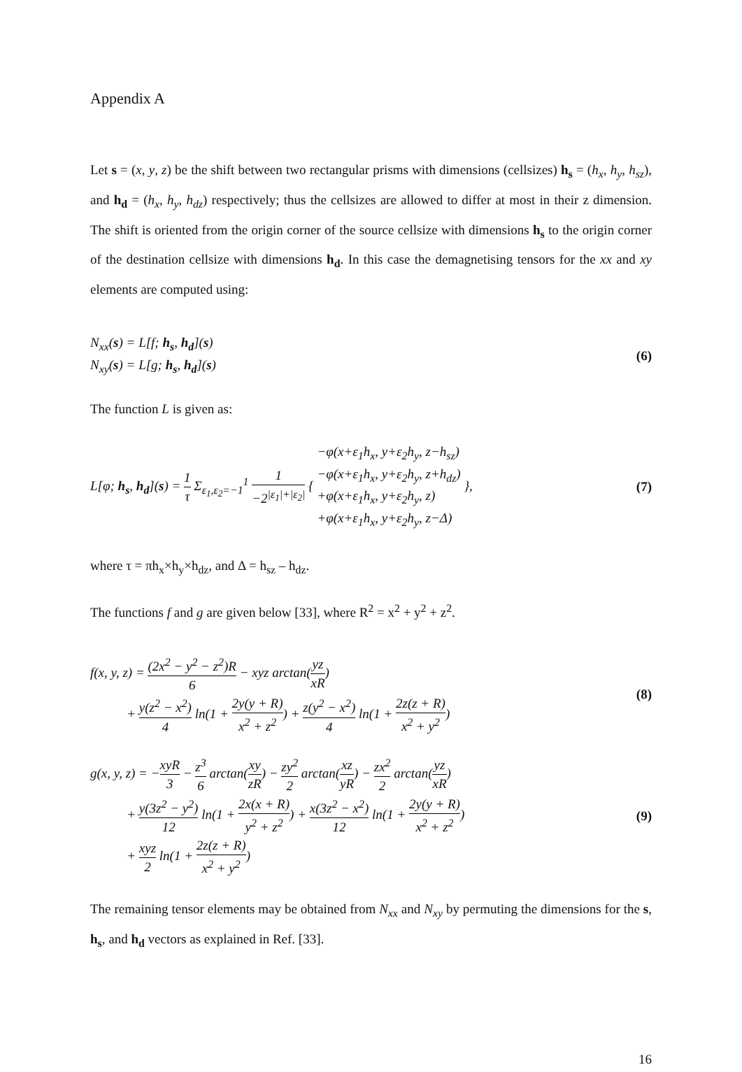Appendix A
Let s = (x, y, z) be the shift between two rectangular prisms with dimensions (cellsizes) h<sub>s</sub> = (h<sub>x</sub>, h<sub>y</sub>, h<sub>sz</sub>), and h<sub>d</sub> = (h<sub>x</sub>, h<sub>y</sub>, h<sub>dz</sub>) respectively; thus the cellsizes are allowed to differ at most in their z dimension. The shift is oriented from the origin corner of the source cellsize with dimensions h<sub>s</sub> to the origin corner of the destination cellsize with dimensions h<sub>d</sub>. In this case the demagnetising tensors for the xx and xy elements are computed using:
N<sub>xx</sub>(s) = L[f; h<sub>s</sub>, h<sub>d</sub>](s)
N<sub>xy</sub>(s) = L[g; h<sub>s</sub>, h<sub>d</sub>](s)
(6)
The function L is given as:
L[φ; h<sub>s</sub>, h<sub>d</sub>](s) = 1 τ Σ<sub>ε<sub>1</sub>,ε<sub>2</sub>=−1</sub><sup>1</sup> 1 −2<sup>|ε<sub>1</sub>|+|ε<sub>2</sub>|</sup> { −φ(x+ε<sub>1</sub>h<sub>x</sub>, y+ε<sub>2</sub>h<sub>y</sub>, z−h<sub>sz</sub>)
−φ(x+ε<sub>1</sub>h<sub>x</sub>, y+ε<sub>2</sub>h<sub>y</sub>, z+h<sub>dz</sub>)
+φ(x+ε<sub>1</sub>h<sub>x</sub>, y+ε<sub>2</sub>h<sub>y</sub>, z)
+φ(x+ε<sub>1</sub>h<sub>x</sub>, y+ε<sub>2</sub>h<sub>y</sub>, z−Δ) },
(7)
where τ = πh<sub>x</sub>×h<sub>y</sub>×h<sub>dz</sub>, and Δ = h<sub>sz</sub> – h<sub>dz</sub>.
The functions f and g are given below [33], where R<sup>2</sup> = x<sup>2</sup> + y<sup>2</sup> + z<sup>2</sup>.
f(x, y, z) = (2x<sup>2</sup> − y<sup>2</sup> − z<sup>2</sup>)R 6 − xyz arctan(yz xR)
+ y(z<sup>2</sup> − x<sup>2</sup>) 4 ln(1 + 2y(y + R) x<sup>2</sup> + z<sup>2</sup>) + z(y<sup>2</sup> − x<sup>2</sup>) 4 ln(1 + 2z(z + R) x<sup>2</sup> + y<sup>2</sup>)
(8)
g(x, y, z) = −xyR 3 − z<sup>3</sup> 6 arctan(xy zR) − zy<sup>2</sup> 2 arctan(xz yR) − zx<sup>2</sup> 2 arctan(yz xR)
+ y(3z<sup>2</sup> − y<sup>2</sup>) 12 ln(1 + 2x(x + R) y<sup>2</sup> + z<sup>2</sup>) + x(3z<sup>2</sup> − x<sup>2</sup>) 12 ln(1 + 2y(y + R) x<sup>2</sup> + z<sup>2</sup>)
+ xyz 2 ln(1 + 2z(z + R) x<sup>2</sup> + y<sup>2</sup>)
(9)
The remaining tensor elements may be obtained from N<sub>xx</sub> and N<sub>xy</sub> by permuting the dimensions for the s, h<sub>s</sub>, and h<sub>d</sub> vectors as explained in Ref. [33].
16